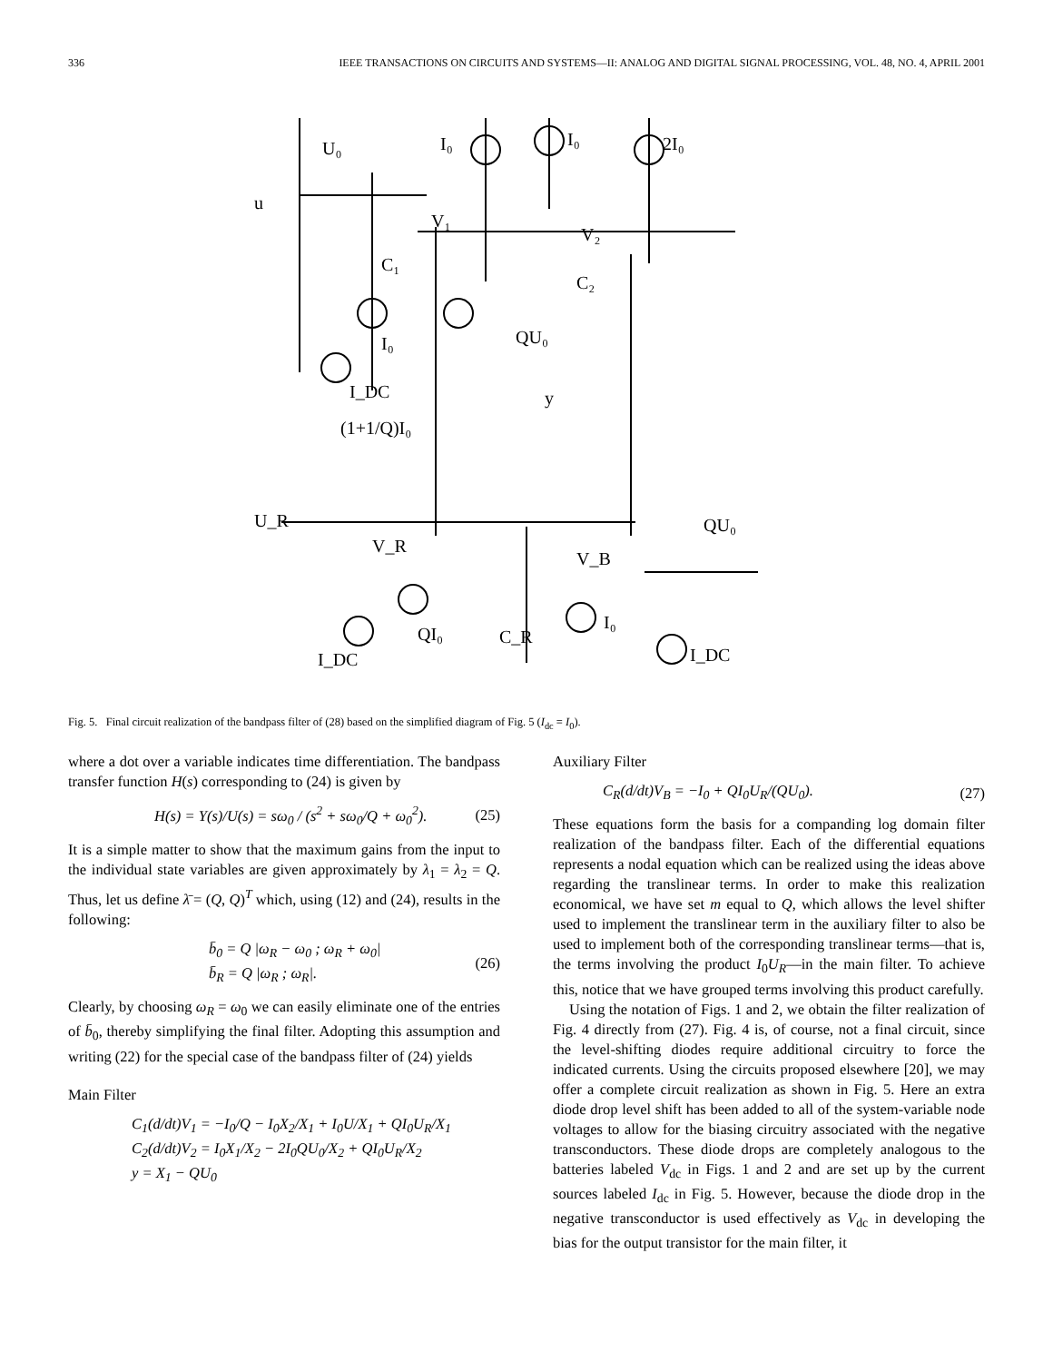336 IEEE TRANSACTIONS ON CIRCUITS AND SYSTEMS—II: ANALOG AND DIGITAL SIGNAL PROCESSING, VOL. 48, NO. 4, APRIL 2001
U₀
u
V₁
I₀
I₀
2I₀
V₂
C₁
C₂
I₀
QU₀
I_DC
y
(1+1/Q)I₀
U_R
QU₀
V_R
V_B
QI₀
I₀
C_R
I_DC
I_DC
Fig. 5. Final circuit realization of the bandpass filter of (28) based on the simplified diagram of Fig. 5 (I<sub>dc</sub> = I<sub>0</sub>).
where a dot over a variable indicates time differentiation. The bandpass transfer function H(s) corresponding to (24) is given by
H(s) = Y(s)/U(s) = sω<sub>0</sub> / (s<sup>2</sup> + sω<sub>0</sub>/Q + ω<sub>0</sub><sup>2</sup>). (25)
It is a simple matter to show that the maximum gains from the input to the individual state variables are given approximately by λ<sub>1</sub> = λ<sub>2</sub> = Q. Thus, let us define λ̄ = (Q, Q)<sup>T</sup> which, using (12) and (24), results in the following:
b̄<sub>0</sub> = Q |ω<sub>R</sub> − ω<sub>0</sub> ; ω<sub>R</sub> + ω<sub>0</sub>|
b̄<sub>R</sub> = Q |ω<sub>R</sub> ; ω<sub>R</sub>|. (26)
Clearly, by choosing ω<sub>R</sub> = ω<sub>0</sub> we can easily eliminate one of the entries of b̄<sub>0</sub>, thereby simplifying the final filter. Adopting this assumption and writing (22) for the special case of the bandpass filter of (24) yields
Main Filter
C<sub>1</sub>(d/dt)V<sub>1</sub> = −I<sub>0</sub>/Q − I<sub>0</sub>X<sub>2</sub>/X<sub>1</sub> + I<sub>0</sub>U/X<sub>1</sub> + QI<sub>0</sub>U<sub>R</sub>/X<sub>1</sub>
C<sub>2</sub>(d/dt)V<sub>2</sub> = I<sub>0</sub>X<sub>1</sub>/X<sub>2</sub> − 2I<sub>0</sub>QU<sub>0</sub>/X<sub>2</sub> + QI<sub>0</sub>U<sub>R</sub>/X<sub>2</sub>
y = X<sub>1</sub> − QU<sub>0</sub>
Auxiliary Filter
C<sub>R</sub>(d/dt)V<sub>B</sub> = −I<sub>0</sub> + QI<sub>0</sub>U<sub>R</sub>/(QU<sub>0</sub>). (27)
These equations form the basis for a companding log domain filter realization of the bandpass filter. Each of the differential equations represents a nodal equation which can be realized using the ideas above regarding the translinear terms. In order to make this realization economical, we have set m equal to Q, which allows the level shifter used to implement the translinear term in the auxiliary filter to also be used to implement both of the corresponding translinear terms—that is, the terms involving the product I<sub>0</sub>U<sub>R</sub>—in the main filter. To achieve this, notice that we have grouped terms involving this product carefully.
Using the notation of Figs. 1 and 2, we obtain the filter realization of Fig. 4 directly from (27). Fig. 4 is, of course, not a final circuit, since the level-shifting diodes require additional circuitry to force the indicated currents. Using the circuits proposed elsewhere [20], we may offer a complete circuit realization as shown in Fig. 5. Here an extra diode drop level shift has been added to all of the system-variable node voltages to allow for the biasing circuitry associated with the negative transconductors. These diode drops are completely analogous to the batteries labeled V<sub>dc</sub> in Figs. 1 and 2 and are set up by the current sources labeled I<sub>dc</sub> in Fig. 5. However, because the diode drop in the negative transconductor is used effectively as V<sub>dc</sub> in developing the bias for the output transistor for the main filter, it